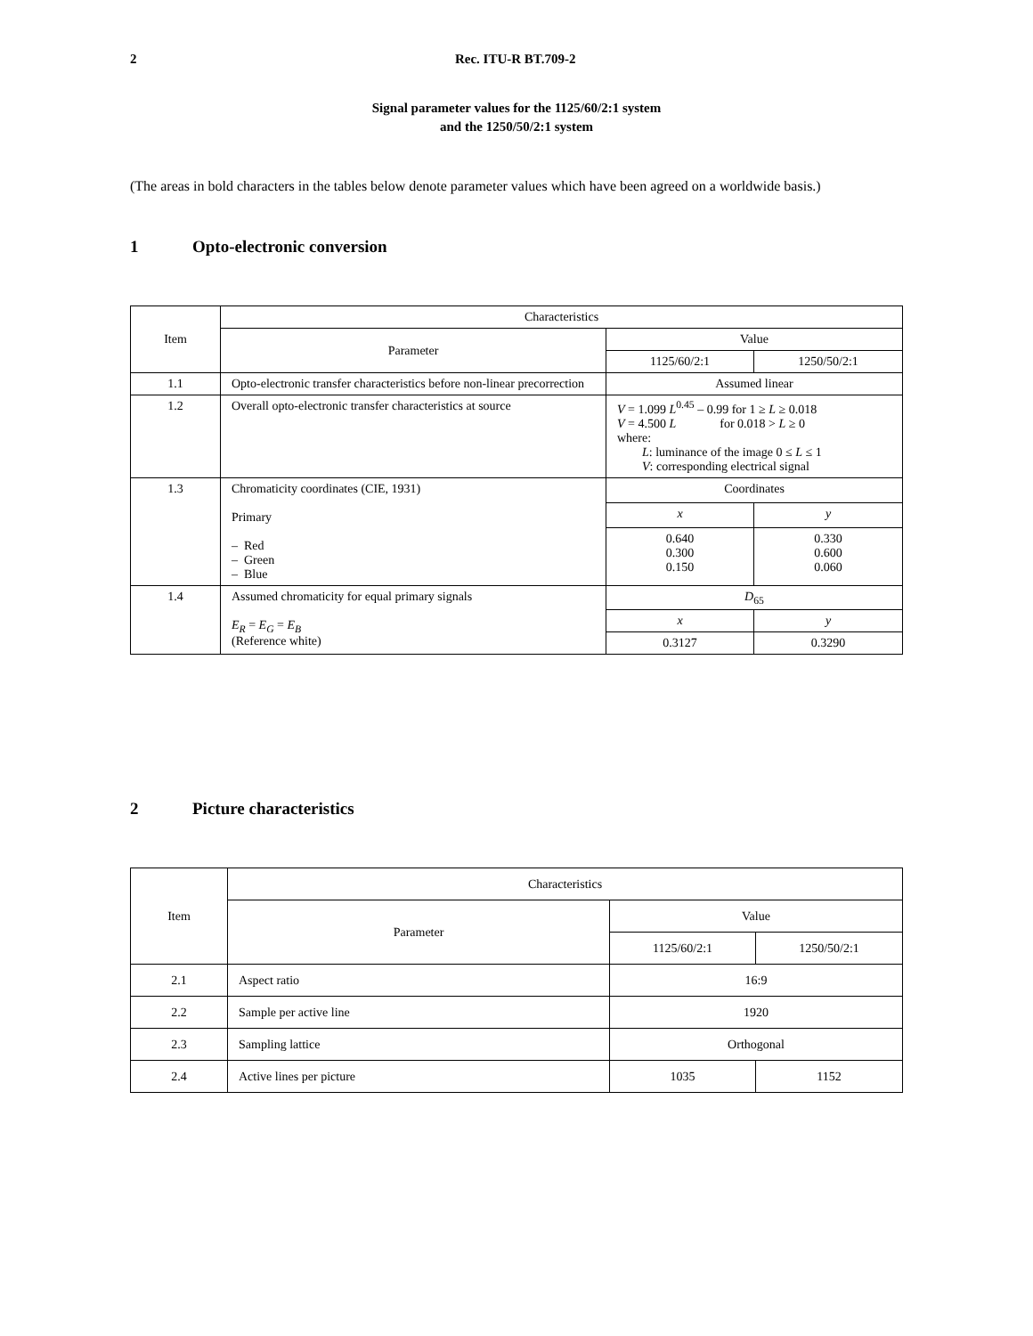2 Rec. ITU-R BT.709-2
Signal parameter values for the 1125/60/2:1 system
and the 1250/50/2:1 system
(The areas in bold characters in the tables below denote parameter values which have been agreed on a worldwide basis.)
1 Opto-electronic conversion
| Item | Characteristics | | |
| --- | --- | --- | --- |
| | Parameter | Value | |
| | | 1125/60/2:1 | 1250/50/2:1 |
| 1.1 | Opto-electronic transfer characteristics before non-linear precorrection | Assumed linear | |
| 1.2 | Overall opto-electronic transfer characteristics at source | V = 1.099 L<sup>0.45</sup> – 0.99 for 1 ≥ L ≥ 0.018 V = 4.500 L for 0.018 > L ≥ 0 where: L : luminance of the image 0 ≤ L ≤ 1 V : corresponding electrical signal | |
| 1.3 | Chromaticity coordinates (CIE, 1931) Primary – Red – Green – Blue | Coordinates | |
| | | x | y |
| | | 0.640 0.300 0.150 | 0.330 0.600 0.060 |
| 1.4 | Assumed chromaticity for equal primary signals E<sub>R</sub> = E<sub>G</sub> = E<sub>B</sub> (Reference white) | D<sub>65</sub> | |
| | | x | y |
| | | 0.3127 | 0.3290 |
2 Picture characteristics
| Item | Characteristics | | |
| --- | --- | --- | --- |
| | Parameter | Value | |
| | | 1125/60/2:1 | 1250/50/2:1 |
| 2.1 | Aspect ratio | 16:9 | |
| 2.2 | Sample per active line | 1920 | |
| 2.3 | Sampling lattice | Orthogonal | |
| 2.4 | Active lines per picture | 1035 | 1152 |